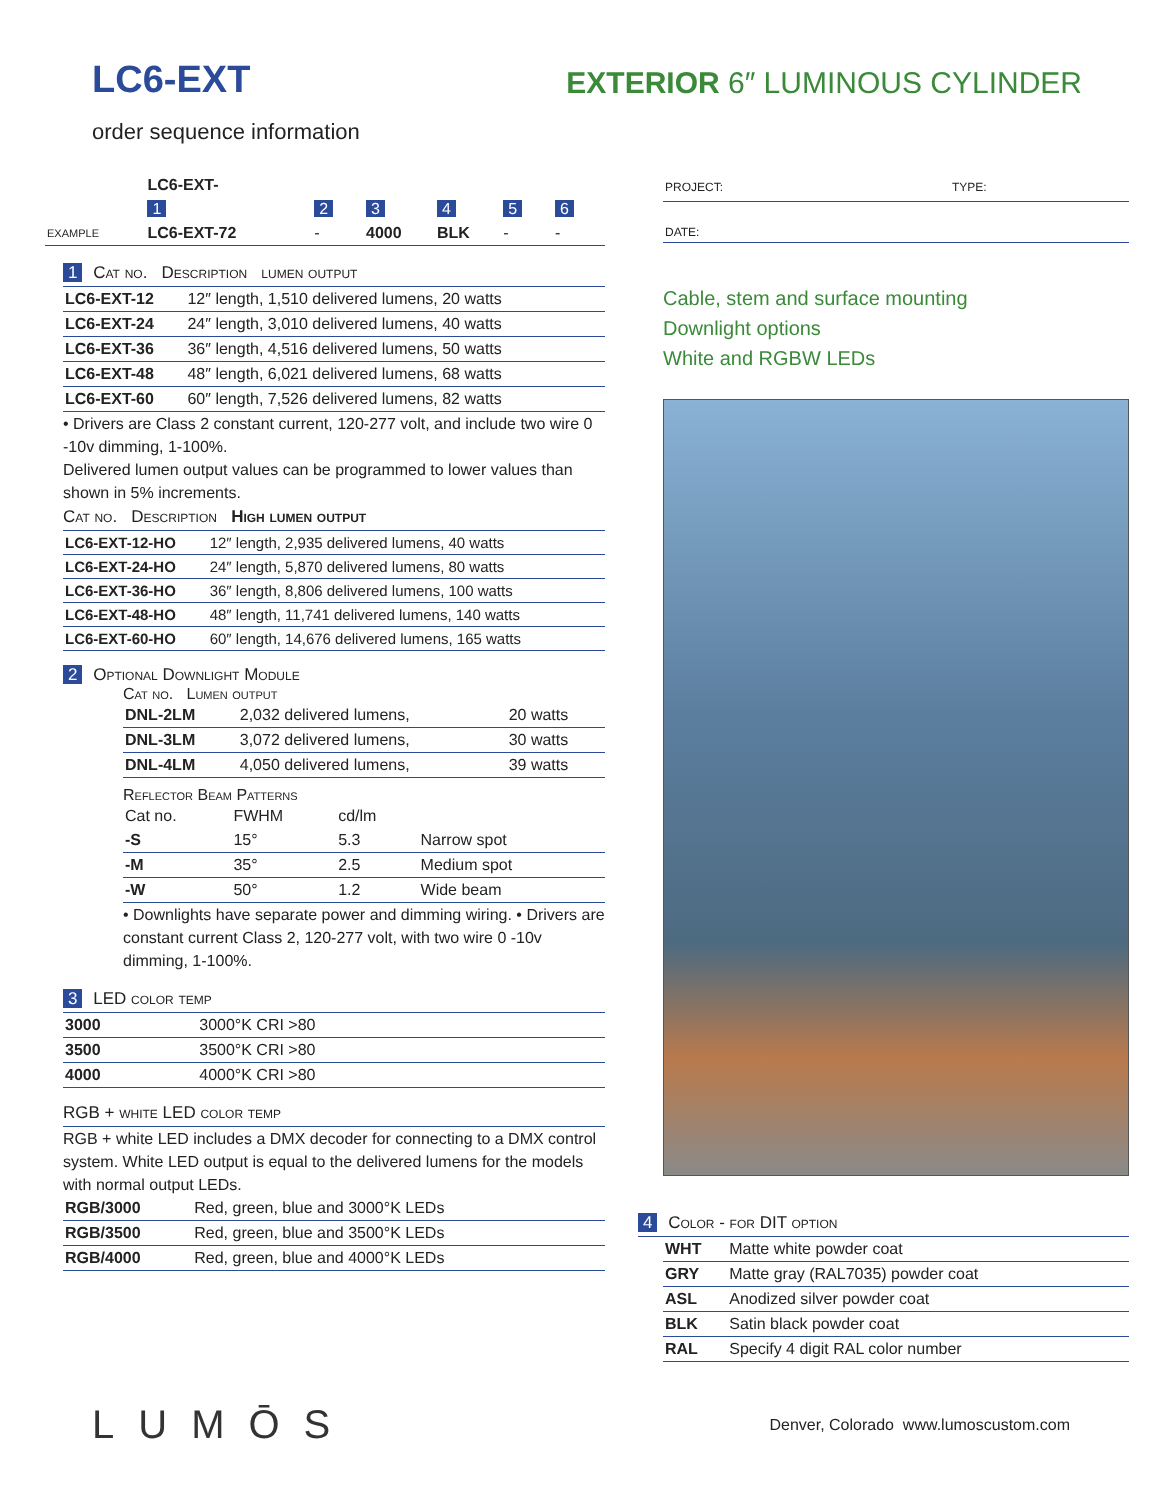LC6-EXT
EXTERIOR 6″ LUMINOUS CYLINDER
order sequence information
| | LC6-EXT- | | | | | |
| | 1 | 2 | 3 | 4 | 5 | 6 |
| EXAMPLE | LC6-EXT-72 | - | 4000 | BLK | - | - |
1 Cat no. Description lumen output
| LC6-EXT-12 | 12″ length, 1,510 delivered lumens, 20 watts |
| LC6-EXT-24 | 24″ length, 3,010 delivered lumens, 40 watts |
| LC6-EXT-36 | 36″ length, 4,516 delivered lumens, 50 watts |
| LC6-EXT-48 | 48″ length, 6,021 delivered lumens, 68 watts |
| LC6-EXT-60 | 60″ length, 7,526 delivered lumens, 82 watts |
• Drivers are Class 2 constant current, 120-277 volt, and include two wire 0 -10v dimming, 1-100%.
Delivered lumen output values can be programmed to lower values than shown in 5% increments.
Cat no. Description High lumen output
| LC6-EXT-12-HO | 12″ length, 2,935 delivered lumens, 40 watts |
| LC6-EXT-24-HO | 24″ length, 5,870 delivered lumens, 80 watts |
| LC6-EXT-36-HO | 36″ length, 8,806 delivered lumens, 100 watts |
| LC6-EXT-48-HO | 48″ length, 11,741 delivered lumens, 140 watts |
| LC6-EXT-60-HO | 60″ length, 14,676 delivered lumens, 165 watts |
2 Optional Downlight Module
Cat no. Lumen output
| DNL-2LM | 2,032 delivered lumens, | 20 watts |
| DNL-3LM | 3,072 delivered lumens, | 30 watts |
| DNL-4LM | 4,050 delivered lumens, | 39 watts |
Reflector Beam Patterns
| Cat no. | FWHM | cd/lm | |
| --- | --- | --- | --- |
| -S | 15° | 5.3 | Narrow spot |
| -M | 35° | 2.5 | Medium spot |
| -W | 50° | 1.2 | Wide beam |
• Downlights have separate power and dimming wiring. • Drivers are constant current Class 2, 120-277 volt, with two wire 0 -10v dimming, 1-100%.
3 LED color temp
| 3000 | 3000°K CRI >80 |
| 3500 | 3500°K CRI >80 |
| 4000 | 4000°K CRI >80 |
RGB + white LED color temp
RGB + white LED includes a DMX decoder for connecting to a DMX control system. White LED output is equal to the delivered lumens for the models with normal output LEDs.
| RGB/3000 | Red, green, blue and 3000°K LEDs |
| RGB/3500 | Red, green, blue and 3500°K LEDs |
| RGB/4000 | Red, green, blue and 4000°K LEDs |
| PROJECT: | TYPE: |
| DATE: | |
Cable, stem and surface mounting
Downlight options
White and RGBW LEDs
4 Color - for DIT option
| WHT | Matte white powder coat |
| GRY | Matte gray (RAL7035) powder coat |
| ASL | Anodized silver powder coat |
| BLK | Satin black powder coat |
| RAL | Specify 4 digit RAL color number |
LUMŌS
Denver, Colorado www.lumoscustom.com